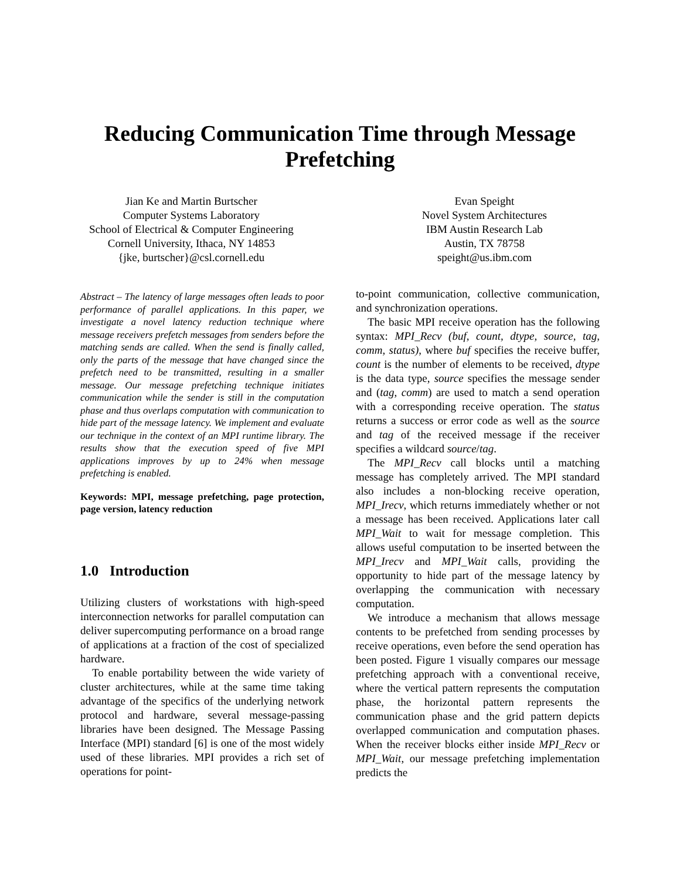Reducing Communication Time through Message
Prefetching
Jian Ke and Martin Burtscher
Computer Systems Laboratory
School of Electrical & Computer Engineering
Cornell University, Ithaca, NY 14853
{jke, burtscher}@csl.cornell.edu
Evan Speight
Novel System Architectures
IBM Austin Research Lab
Austin, TX 78758
speight@us.ibm.com
Abstract – The latency of large messages often leads to poor performance of parallel applications. In this paper, we investigate a novel latency reduction technique where message receivers prefetch messages from senders before the matching sends are called. When the send is finally called, only the parts of the message that have changed since the prefetch need to be transmitted, resulting in a smaller message. Our message prefetching technique initiates communication while the sender is still in the computation phase and thus overlaps computation with communication to hide part of the message latency. We implement and evaluate our technique in the context of an MPI runtime library. The results show that the execution speed of five MPI applications improves by up to 24% when message prefetching is enabled.
Keywords: MPI, message prefetching, page protection, page version, latency reduction
1.0 Introduction
Utilizing clusters of workstations with high-speed interconnection networks for parallel computation can deliver supercomputing performance on a broad range of applications at a fraction of the cost of specialized hardware.
To enable portability between the wide variety of cluster architectures, while at the same time taking advantage of the specifics of the underlying network protocol and hardware, several message-passing libraries have been designed. The Message Passing Interface (MPI) standard [6] is one of the most widely used of these libraries. MPI provides a rich set of operations for point-
to-point communication, collective communication, and synchronization operations.
The basic MPI receive operation has the following syntax: MPI_Recv (buf, count, dtype, source, tag, comm, status), where buf specifies the receive buffer, count is the number of elements to be received, dtype is the data type, source specifies the message sender and (tag, comm) are used to match a send operation with a corresponding receive operation. The status returns a success or error code as well as the source and tag of the received message if the receiver specifies a wildcard source/tag.
The MPI_Recv call blocks until a matching message has completely arrived. The MPI standard also includes a non-blocking receive operation, MPI_Irecv, which returns immediately whether or not a message has been received. Applications later call MPI_Wait to wait for message completion. This allows useful computation to be inserted between the MPI_Irecv and MPI_Wait calls, providing the opportunity to hide part of the message latency by overlapping the communication with necessary computation.
We introduce a mechanism that allows message contents to be prefetched from sending processes by receive operations, even before the send operation has been posted. Figure 1 visually compares our message prefetching approach with a conventional receive, where the vertical pattern represents the computation phase, the horizontal pattern represents the communication phase and the grid pattern depicts overlapped communication and computation phases. When the receiver blocks either inside MPI_Recv or MPI_Wait, our message prefetching implementation predicts the